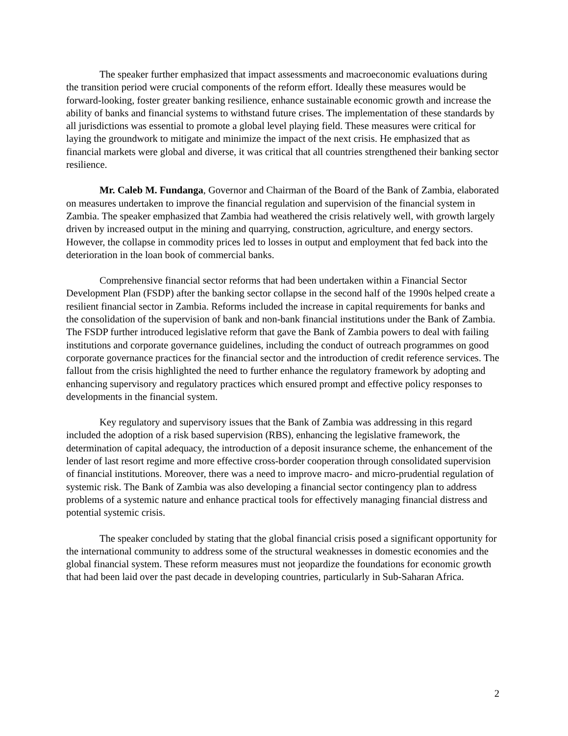The speaker further emphasized that impact assessments and macroeconomic evaluations during the transition period were crucial components of the reform effort. Ideally these measures would be forward-looking, foster greater banking resilience, enhance sustainable economic growth and increase the ability of banks and financial systems to withstand future crises. The implementation of these standards by all jurisdictions was essential to promote a global level playing field. These measures were critical for laying the groundwork to mitigate and minimize the impact of the next crisis. He emphasized that as financial markets were global and diverse, it was critical that all countries strengthened their banking sector resilience.
Mr. Caleb M. Fundanga, Governor and Chairman of the Board of the Bank of Zambia, elaborated on measures undertaken to improve the financial regulation and supervision of the financial system in Zambia. The speaker emphasized that Zambia had weathered the crisis relatively well, with growth largely driven by increased output in the mining and quarrying, construction, agriculture, and energy sectors. However, the collapse in commodity prices led to losses in output and employment that fed back into the deterioration in the loan book of commercial banks.
Comprehensive financial sector reforms that had been undertaken within a Financial Sector Development Plan (FSDP) after the banking sector collapse in the second half of the 1990s helped create a resilient financial sector in Zambia. Reforms included the increase in capital requirements for banks and the consolidation of the supervision of bank and non-bank financial institutions under the Bank of Zambia. The FSDP further introduced legislative reform that gave the Bank of Zambia powers to deal with failing institutions and corporate governance guidelines, including the conduct of outreach programmes on good corporate governance practices for the financial sector and the introduction of credit reference services. The fallout from the crisis highlighted the need to further enhance the regulatory framework by adopting and enhancing supervisory and regulatory practices which ensured prompt and effective policy responses to developments in the financial system.
Key regulatory and supervisory issues that the Bank of Zambia was addressing in this regard included the adoption of a risk based supervision (RBS), enhancing the legislative framework, the determination of capital adequacy, the introduction of a deposit insurance scheme, the enhancement of the lender of last resort regime and more effective cross-border cooperation through consolidated supervision of financial institutions. Moreover, there was a need to improve macro- and micro-prudential regulation of systemic risk. The Bank of Zambia was also developing a financial sector contingency plan to address problems of a systemic nature and enhance practical tools for effectively managing financial distress and potential systemic crisis.
The speaker concluded by stating that the global financial crisis posed a significant opportunity for the international community to address some of the structural weaknesses in domestic economies and the global financial system. These reform measures must not jeopardize the foundations for economic growth that had been laid over the past decade in developing countries, particularly in Sub-Saharan Africa.
2